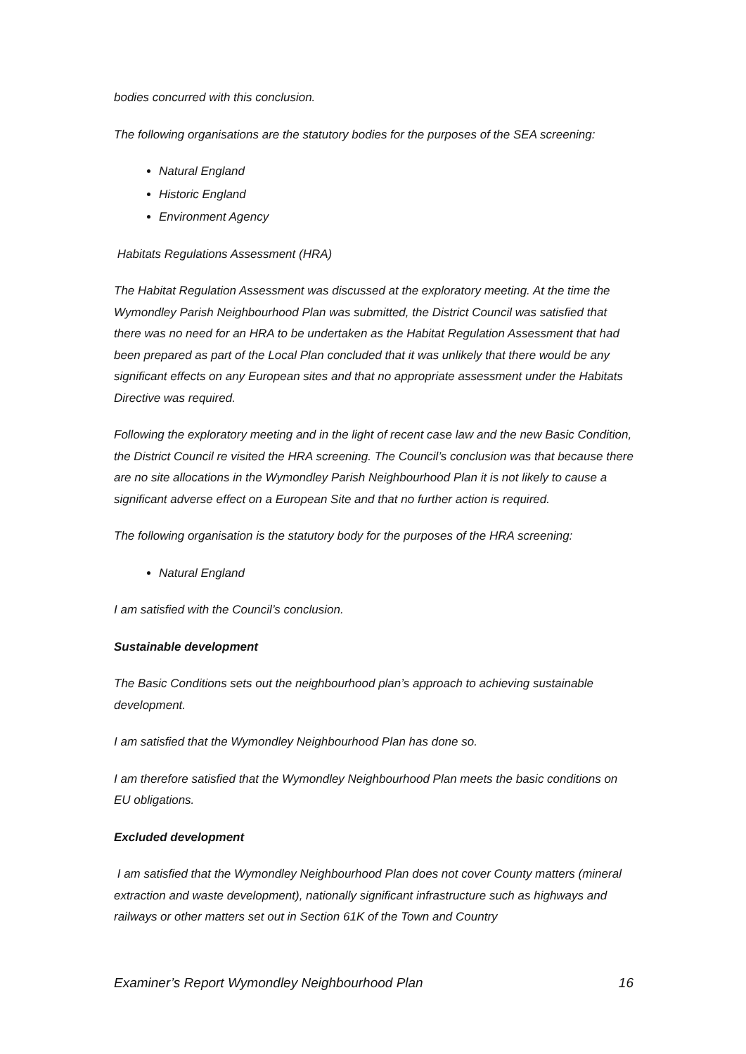bodies concurred with this conclusion.
The following organisations are the statutory bodies for the purposes of the SEA screening:
Natural England
Historic England
Environment Agency
Habitats Regulations Assessment (HRA)
The Habitat Regulation Assessment was discussed at the exploratory meeting. At the time the Wymondley Parish Neighbourhood Plan was submitted, the District Council was satisfied that there was no need for an HRA to be undertaken as the Habitat Regulation Assessment that had been prepared as part of the Local Plan concluded that it was unlikely that there would be any significant effects on any European sites and that no appropriate assessment under the Habitats Directive was required.
Following the exploratory meeting and in the light of recent case law and the new Basic Condition, the District Council re visited the HRA screening. The Council’s conclusion was that because there are no site allocations in the Wymondley Parish Neighbourhood Plan it is not likely to cause a significant adverse effect on a European Site and that no further action is required.
The following organisation is the statutory body for the purposes of the HRA screening:
Natural England
I am satisfied with the Council’s conclusion.
Sustainable development
The Basic Conditions sets out the neighbourhood plan’s approach to achieving sustainable development.
I am satisfied that the Wymondley Neighbourhood Plan has done so.
I am therefore satisfied that the Wymondley Neighbourhood Plan meets the basic conditions on EU obligations.
Excluded development
I am satisfied that the Wymondley Neighbourhood Plan does not cover County matters (mineral extraction and waste development), nationally significant infrastructure such as highways and railways or other matters set out in Section 61K of the Town and Country
Examiner’s Report Wymondley Neighbourhood Plan 16